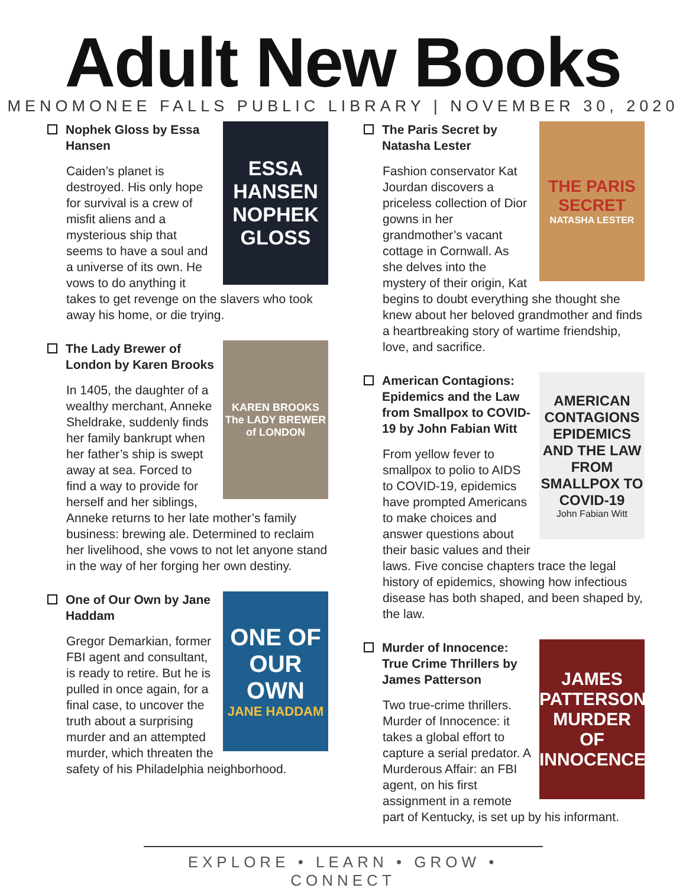Adult New Books
MENOMONEE FALLS PUBLIC LIBRARY | NOVEMBER 30, 2020
ESSA HANSEN
NOPHEK GLOSS
Nophek Gloss by Essa Hansen
Caiden’s planet is destroyed. His only hope for survival is a crew of misfit aliens and a mysterious ship that seems to have a soul and a universe of its own. He vows to do anything it takes to get revenge on the slavers who took away his home, or die trying.
KAREN BROOKS
The LADY BREWER of LONDON
The Lady Brewer of London by Karen Brooks
In 1405, the daughter of a wealthy merchant, Anneke Sheldrake, suddenly finds her family bankrupt when her father’s ship is swept away at sea. Forced to find a way to provide for herself and her siblings, Anneke returns to her late mother’s family business: brewing ale. Determined to reclaim her livelihood, she vows to not let anyone stand in the way of her forging her own destiny.
ONE OF OUR OWN
JANE HADDAM
One of Our Own by Jane Haddam
Gregor Demarkian, former FBI agent and consultant, is ready to retire. But he is pulled in once again, for a final case, to uncover the truth about a surprising murder and an attempted murder, which threaten the safety of his Philadelphia neighborhood.
THE PARIS SECRET
NATASHA LESTER
The Paris Secret by Natasha Lester
Fashion conservator Kat Jourdan discovers a priceless collection of Dior gowns in her grandmother’s vacant cottage in Cornwall. As she delves into the mystery of their origin, Kat begins to doubt everything she thought she knew about her beloved grandmother and finds a heartbreaking story of wartime friendship, love, and sacrifice.
AMERICAN CONTAGIONS
EPIDEMICS AND THE LAW
FROM SMALLPOX TO COVID-19
John Fabian Witt
American Contagions: Epidemics and the Law from Smallpox to COVID-19 by John Fabian Witt
From yellow fever to smallpox to polio to AIDS to COVID-19, epidemics have prompted Americans to make choices and answer questions about their basic values and their laws. Five concise chapters trace the legal history of epidemics, showing how infectious disease has both shaped, and been shaped by, the law.
JAMES PATTERSON
MURDER OF INNOCENCE
Murder of Innocence: True Crime Thrillers by James Patterson
Two true-crime thrillers. Murder of Innocence: it takes a global effort to capture a serial predator. A Murderous Affair: an FBI agent, on his first assignment in a remote part of Kentucky, is set up by his informant.
EXPLORE • LEARN • GROW • CONNECT